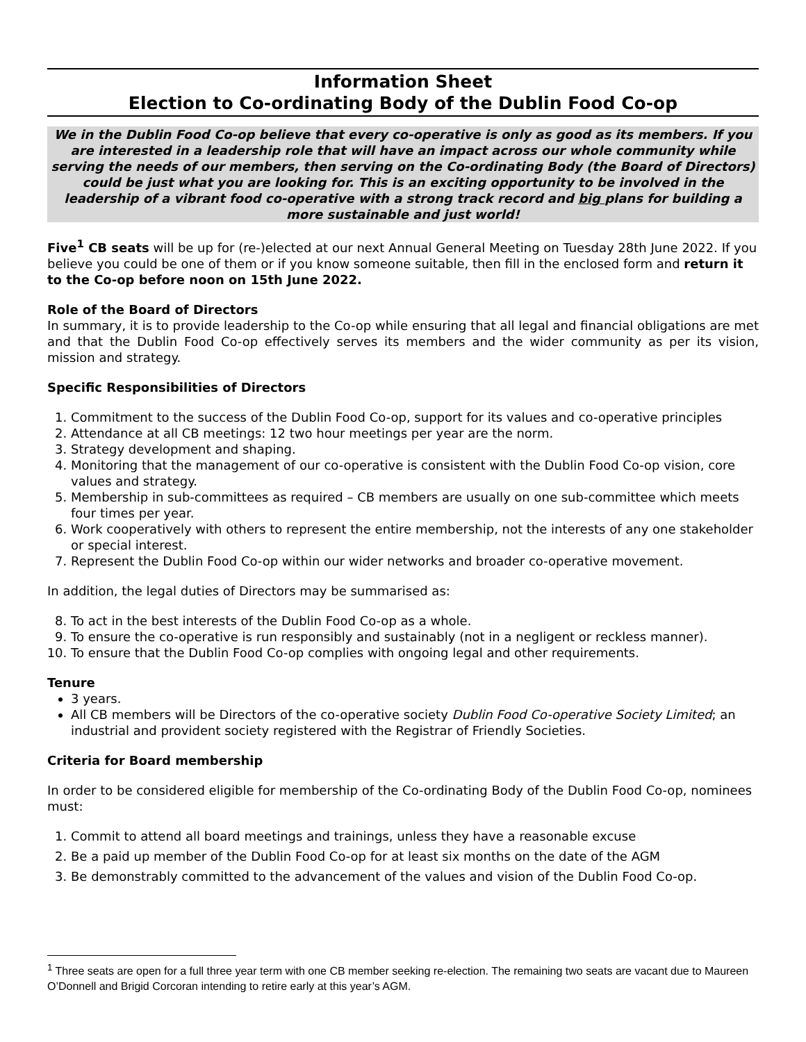Information Sheet
Election to Co-ordinating Body of the Dublin Food Co-op
We in the Dublin Food Co-op believe that every co-operative is only as good as its members. If you are interested in a leadership role that will have an impact across our whole community while serving the needs of our members, then serving on the Co-ordinating Body (the Board of Directors) could be just what you are looking for. This is an exciting opportunity to be involved in the leadership of a vibrant food co-operative with a strong track record and big plans for building a more sustainable and just world!
Five<sup>1</sup> CB seats will be up for (re-)elected at our next Annual General Meeting on Tuesday 28th June 2022. If you believe you could be one of them or if you know someone suitable, then fill in the enclosed form and return it to the Co-op before noon on 15th June 2022.
Role of the Board of Directors
In summary, it is to provide leadership to the Co-op while ensuring that all legal and financial obligations are met and that the Dublin Food Co-op effectively serves its members and the wider community as per its vision, mission and strategy.
Specific Responsibilities of Directors
1. Commitment to the success of the Dublin Food Co-op, support for its values and co-operative principles
2. Attendance at all CB meetings: 12 two hour meetings per year are the norm.
3. Strategy development and shaping.
4. Monitoring that the management of our co-operative is consistent with the Dublin Food Co-op vision, core values and strategy.
5. Membership in sub-committees as required – CB members are usually on one sub-committee which meets four times per year.
6. Work cooperatively with others to represent the entire membership, not the interests of any one stakeholder or special interest.
7. Represent the Dublin Food Co-op within our wider networks and broader co-operative movement.
In addition, the legal duties of Directors may be summarised as:
8. To act in the best interests of the Dublin Food Co-op as a whole.
9. To ensure the co-operative is run responsibly and sustainably (not in a negligent or reckless manner).
10. To ensure that the Dublin Food Co-op complies with ongoing legal and other requirements.
Tenure
3 years.
All CB members will be Directors of the co-operative society Dublin Food Co-operative Society Limited; an industrial and provident society registered with the Registrar of Friendly Societies.
Criteria for Board membership
In order to be considered eligible for membership of the Co-ordinating Body of the Dublin Food Co-op, nominees must:
1. Commit to attend all board meetings and trainings, unless they have a reasonable excuse
2. Be a paid up member of the Dublin Food Co-op for at least six months on the date of the AGM
3. Be demonstrably committed to the advancement of the values and vision of the Dublin Food Co-op.
<sup>1</sup> Three seats are open for a full three year term with one CB member seeking re-election. The remaining two seats are vacant due to Maureen O’Donnell and Brigid Corcoran intending to retire early at this year’s AGM.